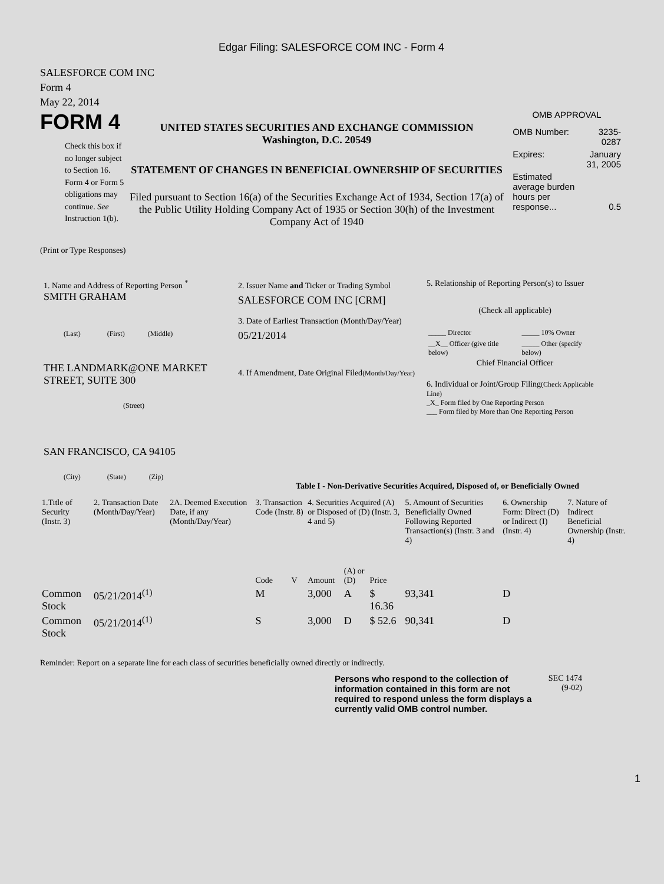Edgar Filing: SALESFORCE COM INC - Form 4
SALESFORCE COM INC
Form 4
May 22, 2014
FORM 4
Check this box if no longer subject to Section 16. Form 4 or Form 5 obligations may continue. See Instruction 1(b).
UNITED STATES SECURITIES AND EXCHANGE COMMISSION
Washington, D.C. 20549
STATEMENT OF CHANGES IN BENEFICIAL OWNERSHIP OF SECURITIES
Filed pursuant to Section 16(a) of the Securities Exchange Act of 1934, Section 17(a) of the Public Utility Holding Company Act of 1935 or Section 30(h) of the Investment Company Act of 1940
OMB APPROVAL
| OMB Number: | 3235-0287 |
| Expires: | January 31, 2005 |
| Estimated average burden hours per response... | 0.5 |
(Print or Type Responses)
1. Name and Address of Reporting Person <sup>*</sup>
SMITH GRAHAM
(Last) (First) (Middle)
THE LANDMARK@ONE MARKET STREET, SUITE 300
(Street)
SAN FRANCISCO, CA 94105
(City) (State) (Zip)
2. Issuer Name and Ticker or Trading Symbol
SALESFORCE COM INC [CRM]
3. Date of Earliest Transaction (Month/Day/Year)
05/21/2014
4. If Amendment, Date Original Filed(Month/Day/Year)
5. Relationship of Reporting Person(s) to Issuer
(Check all applicable)
| _____ Director | _____ 10% Owner |
| __X__ Officer (give title below) | _____ Other (specify below) |
Chief Financial Officer
6. Individual or Joint/Group Filing(Check Applicable Line)
_X_ Form filed by One Reporting Person
___ Form filed by More than One Reporting Person
Table I - Non-Derivative Securities Acquired, Disposed of, or Beneficially Owned
| 1.Title of Security (Instr. 3) | 2. Transaction Date (Month/Day/Year) | 2A. Deemed Execution Date, if any (Month/Day/Year) | 3. Transaction Code (Instr. 8) | | 4. Securities Acquired (A) or Disposed of (D) (Instr. 3, 4 and 5) | | | 5. Amount of Securities Beneficially Owned Following Reported Transaction(s) (Instr. 3 and 4) | 6. Ownership Form: Direct (D) or Indirect (I) (Instr. 4) | 7. Nature of Indirect Beneficial Ownership (Instr. 4) |
| --- | --- | --- | --- | --- | --- | --- | --- | --- | --- | --- |
| | | | Code | V | Amount | (A) or (D) | Price | | | |
| Common Stock | 05/21/2014<sup>(1)</sup> | | M | | 3,000 | A | $ 16.36 | 93,341 | D | |
| Common Stock | 05/21/2014<sup>(1)</sup> | | S | | 3,000 | D | $ 52.6 | 90,341 | D | |
Reminder: Report on a separate line for each class of securities beneficially owned directly or indirectly.
Persons who respond to the collection of information contained in this form are not required to respond unless the form displays a currently valid OMB control number.
SEC 1474 (9-02)
1